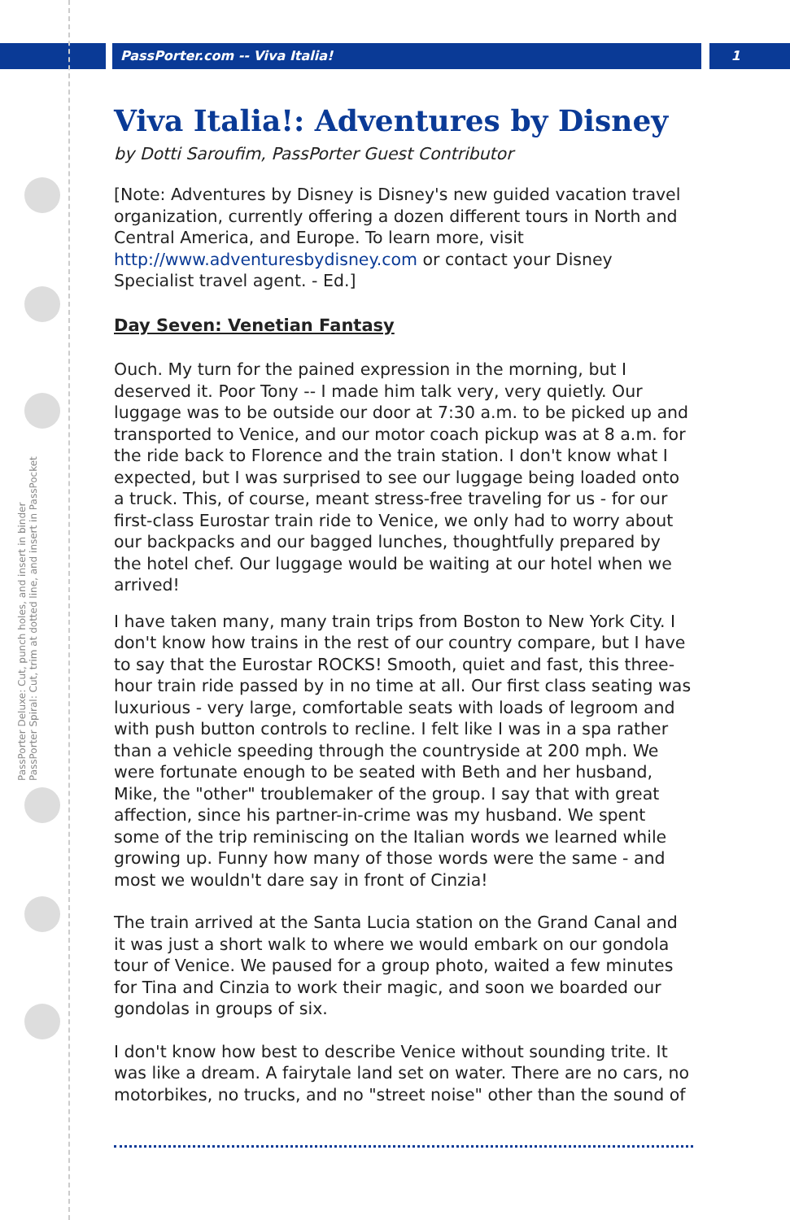PassPorter.com -- Viva Italia! 1
PassPorter Deluxe: Cut, punch holes, and insert in binder PassPorter Spiral: Cut, trim at dotted line, and insert in PassPocket
Viva Italia!: Adventures by Disney
by Dotti Saroufim, PassPorter Guest Contributor
[Note: Adventures by Disney is Disney's new guided vacation travel organization, currently offering a dozen different tours in North and Central America, and Europe. To learn more, visit http://www.adventuresbydisney.com or contact your Disney Specialist travel agent. - Ed.]
Day Seven: Venetian Fantasy
Ouch. My turn for the pained expression in the morning, but I deserved it. Poor Tony -- I made him talk very, very quietly. Our luggage was to be outside our door at 7:30 a.m. to be picked up and transported to Venice, and our motor coach pickup was at 8 a.m. for the ride back to Florence and the train station. I don't know what I expected, but I was surprised to see our luggage being loaded onto a truck. This, of course, meant stress-free traveling for us - for our first-class Eurostar train ride to Venice, we only had to worry about our backpacks and our bagged lunches, thoughtfully prepared by the hotel chef. Our luggage would be waiting at our hotel when we arrived!
I have taken many, many train trips from Boston to New York City. I don't know how trains in the rest of our country compare, but I have to say that the Eurostar ROCKS! Smooth, quiet and fast, this three-hour train ride passed by in no time at all. Our first class seating was luxurious - very large, comfortable seats with loads of legroom and with push button controls to recline. I felt like I was in a spa rather than a vehicle speeding through the countryside at 200 mph. We were fortunate enough to be seated with Beth and her husband, Mike, the "other" troublemaker of the group. I say that with great affection, since his partner-in-crime was my husband. We spent some of the trip reminiscing on the Italian words we learned while growing up. Funny how many of those words were the same - and most we wouldn't dare say in front of Cinzia!
The train arrived at the Santa Lucia station on the Grand Canal and it was just a short walk to where we would embark on our gondola tour of Venice. We paused for a group photo, waited a few minutes for Tina and Cinzia to work their magic, and soon we boarded our gondolas in groups of six.
I don't know how best to describe Venice without sounding trite. It was like a dream. A fairytale land set on water. There are no cars, no motorbikes, no trucks, and no "street noise" other than the sound of